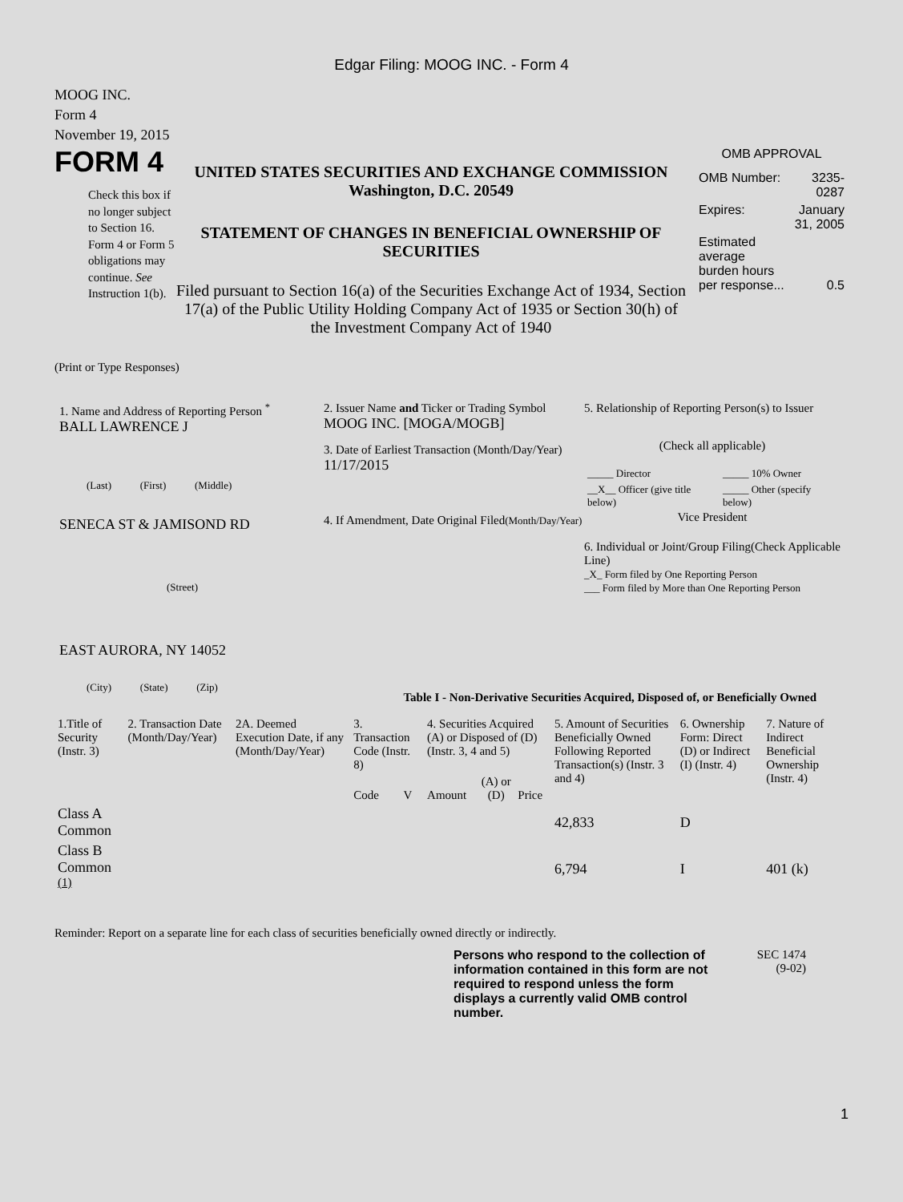Edgar Filing: MOOG INC. - Form 4
MOOG INC.
Form 4
November 19, 2015
FORM 4
Check this box if no longer subject to Section 16. Form 4 or Form 5 obligations may continue. See Instruction 1(b).
UNITED STATES SECURITIES AND EXCHANGE COMMISSION
Washington, D.C. 20549
STATEMENT OF CHANGES IN BENEFICIAL OWNERSHIP OF SECURITIES
Filed pursuant to Section 16(a) of the Securities Exchange Act of 1934, Section 17(a) of the Public Utility Holding Company Act of 1935 or Section 30(h) of the Investment Company Act of 1940
OMB APPROVAL
| OMB Number: | 3235-0287 |
| Expires: | January 31, 2005 |
| Estimated average burden hours per response... | 0.5 |
(Print or Type Responses)
1. Name and Address of Reporting Person <sup>*</sup>
BALL LAWRENCE J
(Last) (First) (Middle)
SENECA ST & JAMISOND RD
(Street)
EAST AURORA, NY 14052
(City) (State) (Zip)
2. Issuer Name and Ticker or Trading Symbol
MOOG INC. [MOGA/MOGB]
3. Date of Earliest Transaction (Month/Day/Year)
11/17/2015
4. If Amendment, Date Original Filed(Month/Day/Year)
5. Relationship of Reporting Person(s) to Issuer
(Check all applicable)
| _____ Director | _____ 10% Owner |
| __X__ Officer (give title below) | _____ Other (specify below) |
Vice President
6. Individual or Joint/Group Filing(Check Applicable Line)
_X_ Form filed by One Reporting Person
___ Form filed by More than One Reporting Person
Table I - Non-Derivative Securities Acquired, Disposed of, or Beneficially Owned
| 1.Title of Security (Instr. 3) | 2. Transaction Date (Month/Day/Year) | 2A. Deemed Execution Date, if any (Month/Day/Year) | 3. Transaction Code (Instr. 8) | | 4. Securities Acquired (A) or Disposed of (D) (Instr. 3, 4 and 5) | | | 5. Amount of Securities Beneficially Owned Following Reported Transaction(s) (Instr. 3 and 4) | 6. Ownership Form: Direct (D) or Indirect (I) (Instr. 4) | 7. Nature of Indirect Beneficial Ownership (Instr. 4) |
| --- | --- | --- | --- | --- | --- | --- | --- | --- | --- | --- |
| | | | Code | V | Amount | (A) or (D) | Price | | | |
| Class A Common | | | | | | | | 42,833 | D | |
| Class B Common <sup>(1)</sup> | | | | | | | | 6,794 | I | 401 (k) |
Reminder: Report on a separate line for each class of securities beneficially owned directly or indirectly.
Persons who respond to the collection of information contained in this form are not required to respond unless the form displays a currently valid OMB control number.
SEC 1474
(9-02)
1